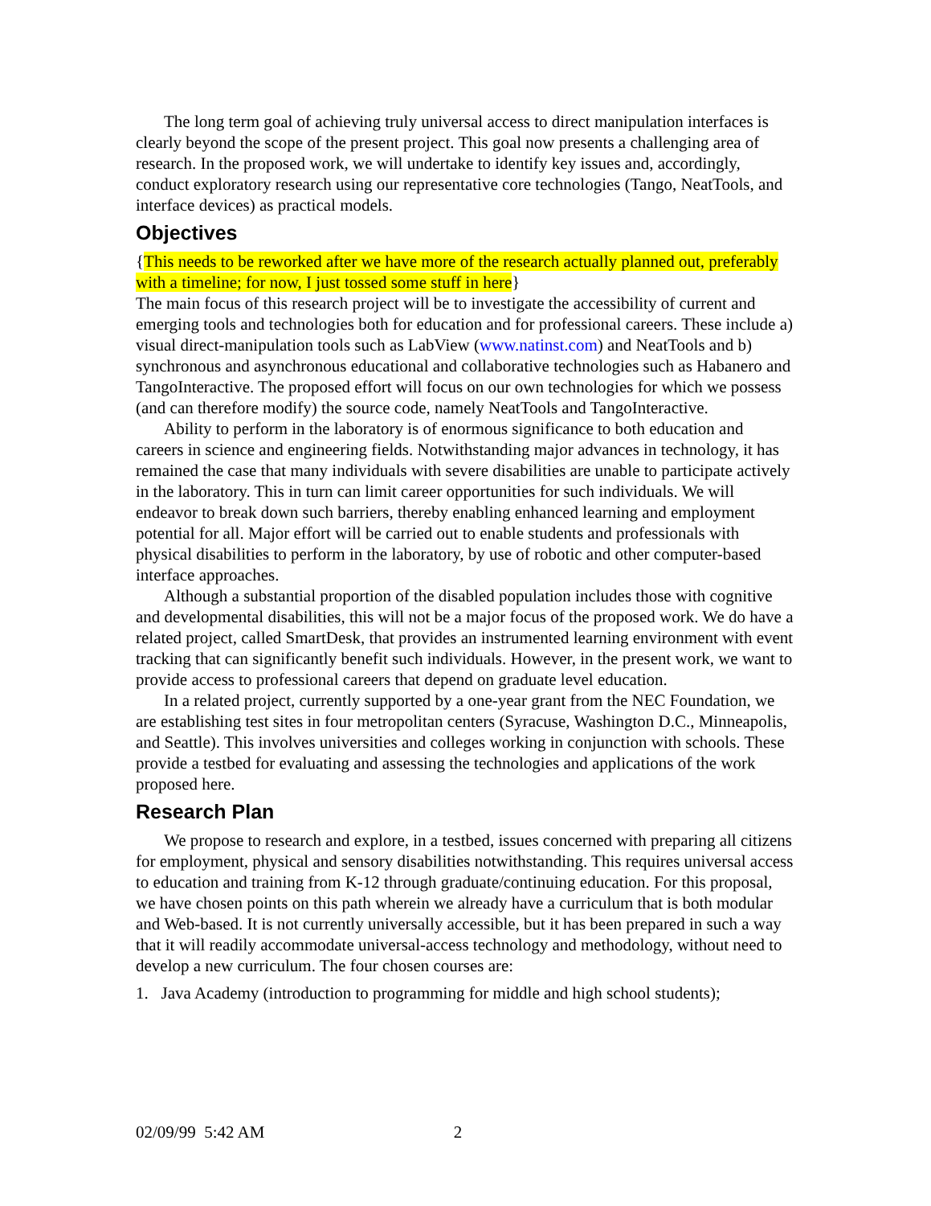The long term goal of achieving truly universal access to direct manipulation interfaces is clearly beyond the scope of the present project. This goal now presents a challenging area of research. In the proposed work, we will undertake to identify key issues and, accordingly, conduct exploratory research using our representative core technologies (Tango, NeatTools, and interface devices) as practical models.
Objectives
{This needs to be reworked after we have more of the research actually planned out, preferably with a timeline; for now, I just tossed some stuff in here}
The main focus of this research project will be to investigate the accessibility of current and emerging tools and technologies both for education and for professional careers. These include a) visual direct-manipulation tools such as LabView (www.natinst.com) and NeatTools and b) synchronous and asynchronous educational and collaborative technologies such as Habanero and TangoInteractive. The proposed effort will focus on our own technologies for which we possess (and can therefore modify) the source code, namely NeatTools and TangoInteractive.
Ability to perform in the laboratory is of enormous significance to both education and careers in science and engineering fields. Notwithstanding major advances in technology, it has remained the case that many individuals with severe disabilities are unable to participate actively in the laboratory. This in turn can limit career opportunities for such individuals. We will endeavor to break down such barriers, thereby enabling enhanced learning and employment potential for all. Major effort will be carried out to enable students and professionals with physical disabilities to perform in the laboratory, by use of robotic and other computer-based interface approaches.
Although a substantial proportion of the disabled population includes those with cognitive and developmental disabilities, this will not be a major focus of the proposed work. We do have a related project, called SmartDesk, that provides an instrumented learning environment with event tracking that can significantly benefit such individuals. However, in the present work, we want to provide access to professional careers that depend on graduate level education.
In a related project, currently supported by a one-year grant from the NEC Foundation, we are establishing test sites in four metropolitan centers (Syracuse, Washington D.C., Minneapolis, and Seattle). This involves universities and colleges working in conjunction with schools. These provide a testbed for evaluating and assessing the technologies and applications of the work proposed here.
Research Plan
We propose to research and explore, in a testbed, issues concerned with preparing all citizens for employment, physical and sensory disabilities notwithstanding. This requires universal access to education and training from K-12 through graduate/continuing education. For this proposal, we have chosen points on this path wherein we already have a curriculum that is both modular and Web-based. It is not currently universally accessible, but it has been prepared in such a way that it will readily accommodate universal-access technology and methodology, without need to develop a new curriculum. The four chosen courses are:
1. Java Academy (introduction to programming for middle and high school students);
02/09/99 5:42 AM 2